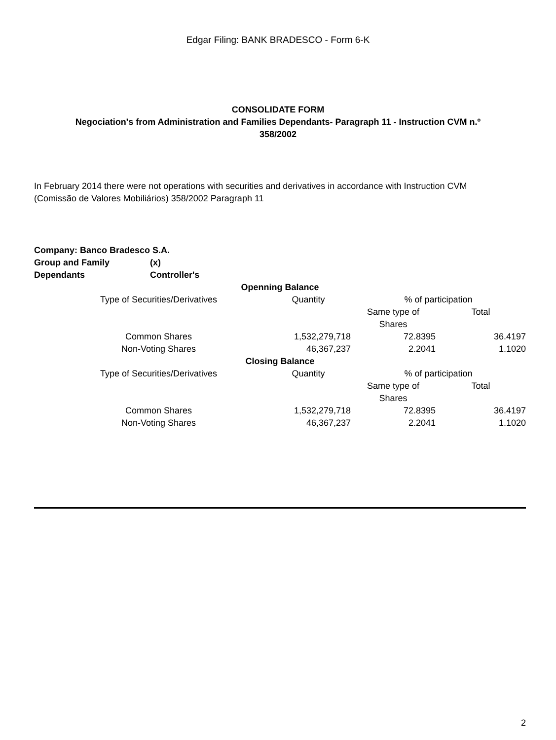Edgar Filing: BANK BRADESCO - Form 6-K
CONSOLIDATE FORM
Negociation's from Administration and Families Dependants- Paragraph 11 - Instruction CVM n.º
358/2002
In February 2014 there were not operations with securities and derivatives in accordance with Instruction CVM (Comissão de Valores Mobiliários) 358/2002 Paragraph 11
| Company: Banco Bradesco S.A. | | | | |
| Group and Family (x) | | | | |
| Dependants Controller's | | | | |
| Openning Balance | | | | |
| | Type of Securities/Derivatives | Quantity | % of participation | |
| | | | Same type of Shares | Total |
| | Common Shares | 1,532,279,718 | 72.8395 | 36.4197 |
| | Non-Voting Shares | 46,367,237 | 2.2041 | 1.1020 |
| Closing Balance | | | | |
| | Type of Securities/Derivatives | Quantity | % of participation | |
| | | | Same type of Shares | Total |
| | Common Shares | 1,532,279,718 | 72.8395 | 36.4197 |
| | Non-Voting Shares | 46,367,237 | 2.2041 | 1.1020 |
2